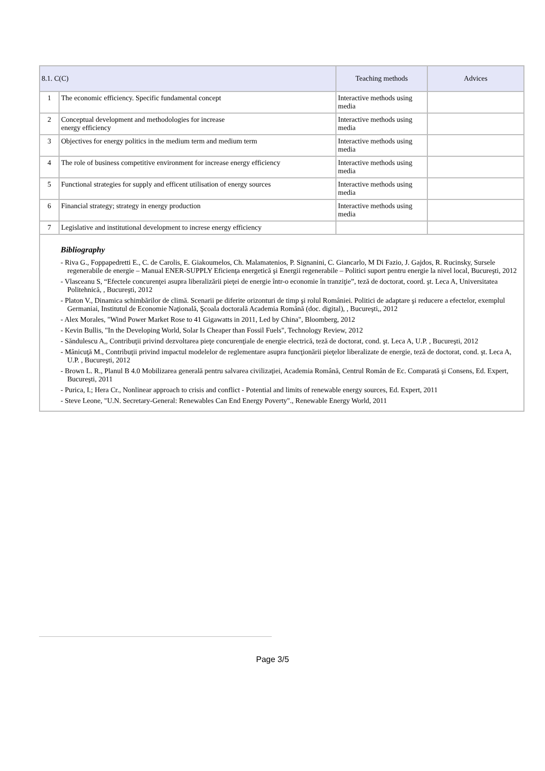| 8.1. C(C) | | Teaching methods | Advices |
| --- | --- | --- | --- |
| 1 | The economic efficiency. Specific fundamental concept | Interactive methods using media | |
| 2 | Conceptual development and methodologies for increase energy efficiency | Interactive methods using media | |
| 3 | Objectives for energy politics in the medium term and medium term | Interactive methods using media | |
| 4 | The role of business competitive environment for increase energy efficiency | Interactive methods using media | |
| 5 | Functional strategies for supply and efficent utilisation of energy sources | Interactive methods using media | |
| 6 | Financial strategy; strategy in energy production | Interactive methods using media | |
| 7 | Legislative and institutional development to increse energy efficiency | | |
| Bibliography - Riva G., Foppapedretti E., C. de Carolis, E. Giakoumelos, Ch. Malamatenios, P. Signanini, C. Giancarlo, M Di Fazio, J. Gajdos, R. Rucinsky, Sursele regenerabile de energie – Manual ENER-SUPPLY Eficienţa energetică şi Energii regenerabile – Politici suport pentru energie la nivel local, Bucureşti, 2012 - Vlasceanu S, “Efectele concurenţei asupra liberalizării pieţei de energie într-o economie în tranziţie”, teză de doctorat, coord. şt. Leca A, Universitatea Politehnică, , Bucureşti, 2012 - Platon V., Dinamica schimbărilor de climă. Scenarii pe diferite orizonturi de timp şi rolul României. Politici de adaptare şi reducere a efectelor, exemplul Germaniai, Institutul de Economie Naţională, Şcoala doctorală Academia Română (doc. digital), , Bucureşti,, 2012 - Alex Morales, "Wind Power Market Rose to 41 Gigawatts in 2011, Led by China", Bloomberg, 2012 - Kevin Bullis, "In the Developing World, Solar Is Cheaper than Fossil Fuels", Technology Review, 2012 - Săndulescu A,, Contribuţii privind dezvoltarea pieţe concurenţiale de energie electrică, teză de doctorat, cond. şt. Leca A, U.P. , Bucureşti, 2012 - Mânicuţă M., Contribuţii privind impactul modelelor de reglementare asupra funcţionării pieţelor liberalizate de energie, teză de doctorat, cond. şt. Leca A, U.P. , Bucureşti, 2012 - Brown L. R., Planul B 4.0 Mobilizarea generală pentru salvarea civilizaţiei, Academia Română, Centrul Român de Ec. Comparată şi Consens, Ed. Expert, Bucureşti, 2011 - Purica, I.; Hera Cr., Nonlinear approach to crisis and conflict - Potential and limits of renewable energy sources, Ed. Expert, 2011 - Steve Leone, "U.N. Secretary-General: Renewables Can End Energy Poverty"., Renewable Energy World, 2011 | | | |
Page 3/5